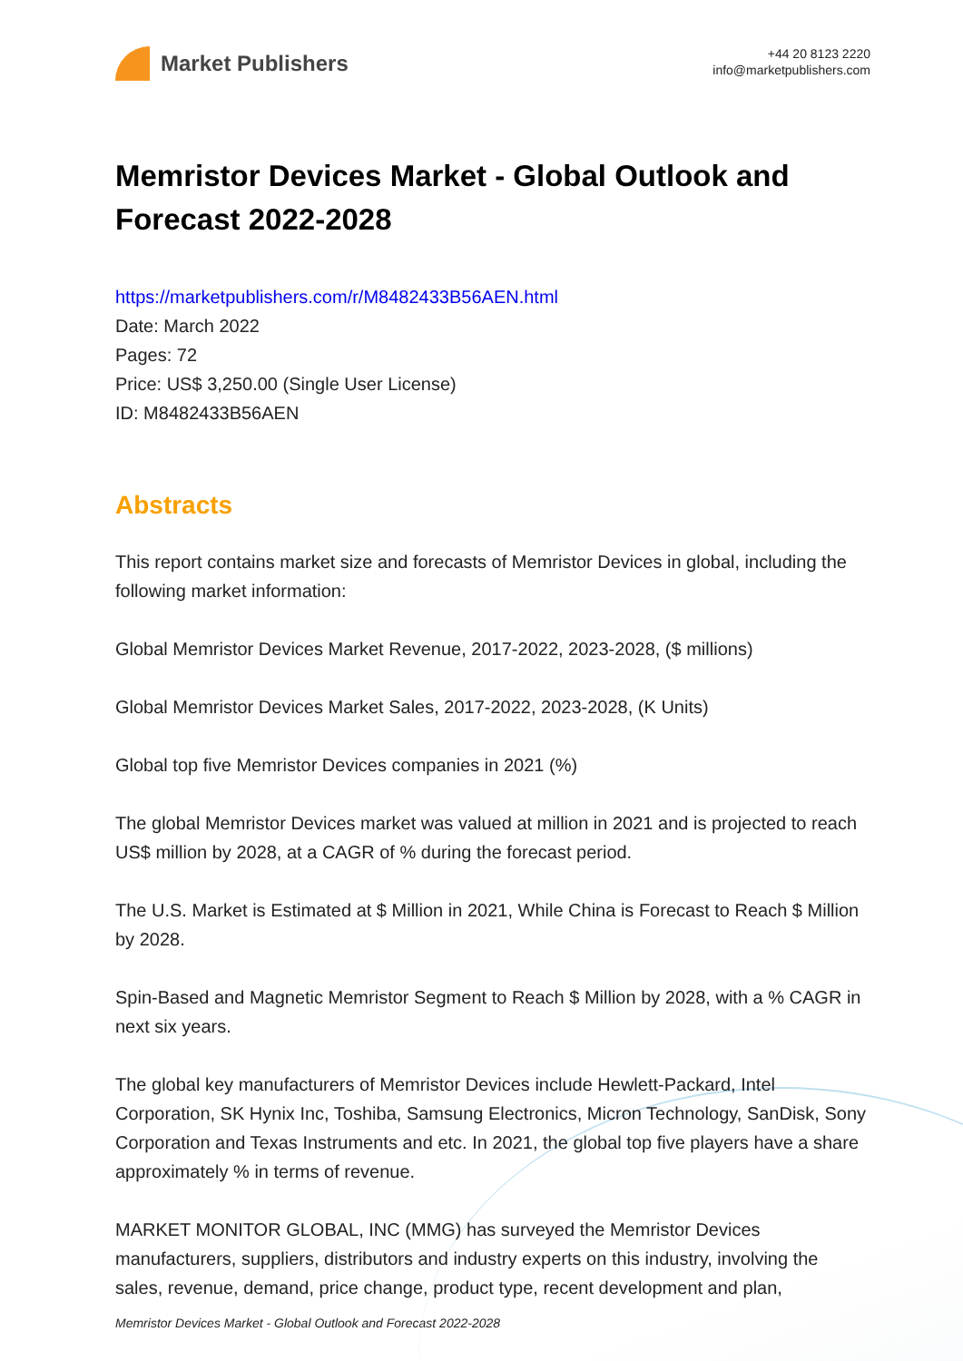Market Publishers
+44 20 8123 2220
info@marketpublishers.com
Memristor Devices Market - Global Outlook and Forecast 2022-2028
https://marketpublishers.com/r/M8482433B56AEN.html
Date: March 2022
Pages: 72
Price: US$ 3,250.00 (Single User License)
ID: M8482433B56AEN
Abstracts
This report contains market size and forecasts of Memristor Devices in global, including the following market information:
Global Memristor Devices Market Revenue, 2017-2022, 2023-2028, ($ millions)
Global Memristor Devices Market Sales, 2017-2022, 2023-2028, (K Units)
Global top five Memristor Devices companies in 2021 (%)
The global Memristor Devices market was valued at million in 2021 and is projected to reach US$ million by 2028, at a CAGR of % during the forecast period.
The U.S. Market is Estimated at $ Million in 2021, While China is Forecast to Reach $ Million by 2028.
Spin-Based and Magnetic Memristor Segment to Reach $ Million by 2028, with a % CAGR in next six years.
The global key manufacturers of Memristor Devices include Hewlett-Packard, Intel Corporation, SK Hynix Inc, Toshiba, Samsung Electronics, Micron Technology, SanDisk, Sony Corporation and Texas Instruments and etc. In 2021, the global top five players have a share approximately % in terms of revenue.
MARKET MONITOR GLOBAL, INC (MMG) has surveyed the Memristor Devices manufacturers, suppliers, distributors and industry experts on this industry, involving the sales, revenue, demand, price change, product type, recent development and plan,
Memristor Devices Market - Global Outlook and Forecast 2022-2028